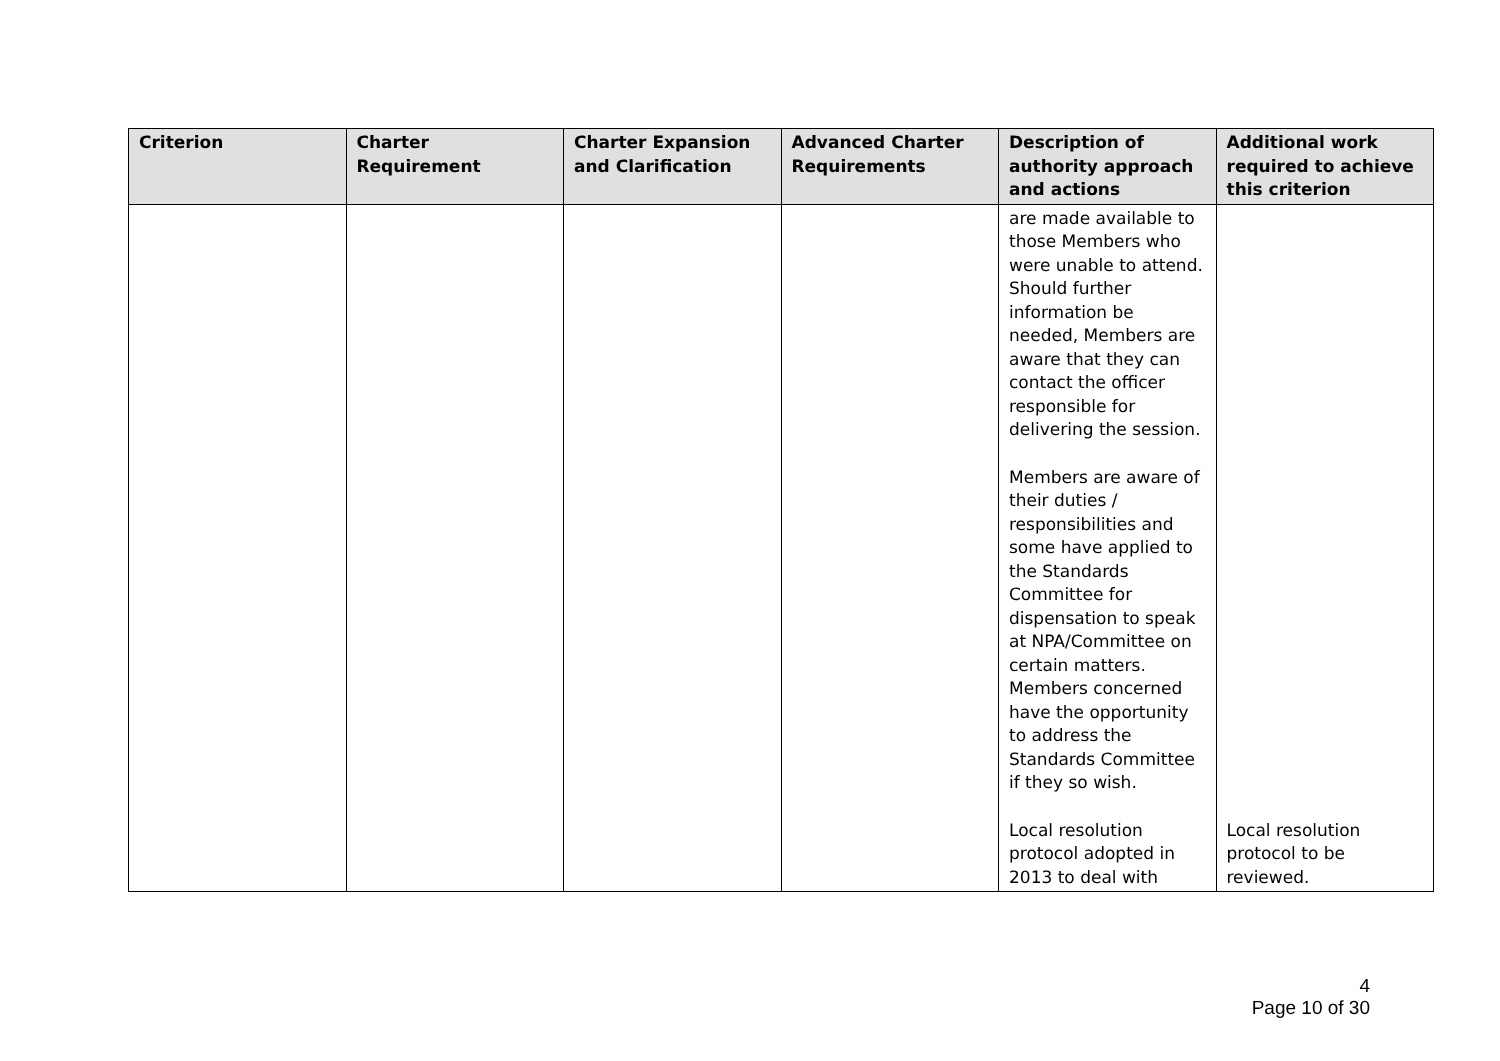| Criterion | Charter Requirement | Charter Expansion and Clarification | Advanced Charter Requirements | Description of authority approach and actions | Additional work required to achieve this criterion |
| --- | --- | --- | --- | --- | --- |
| | | | | are made available to those Members who were unable to attend. Should further information be needed, Members are aware that they can contact the officer responsible for delivering the session. Members are aware of their duties / responsibilities and some have applied to the Standards Committee for dispensation to speak at NPA/Committee on certain matters. Members concerned have the opportunity to address the Standards Committee if they so wish. Local resolution protocol adopted in 2013 to deal with | Local resolution protocol to be reviewed. |
4
Page 10 of 30